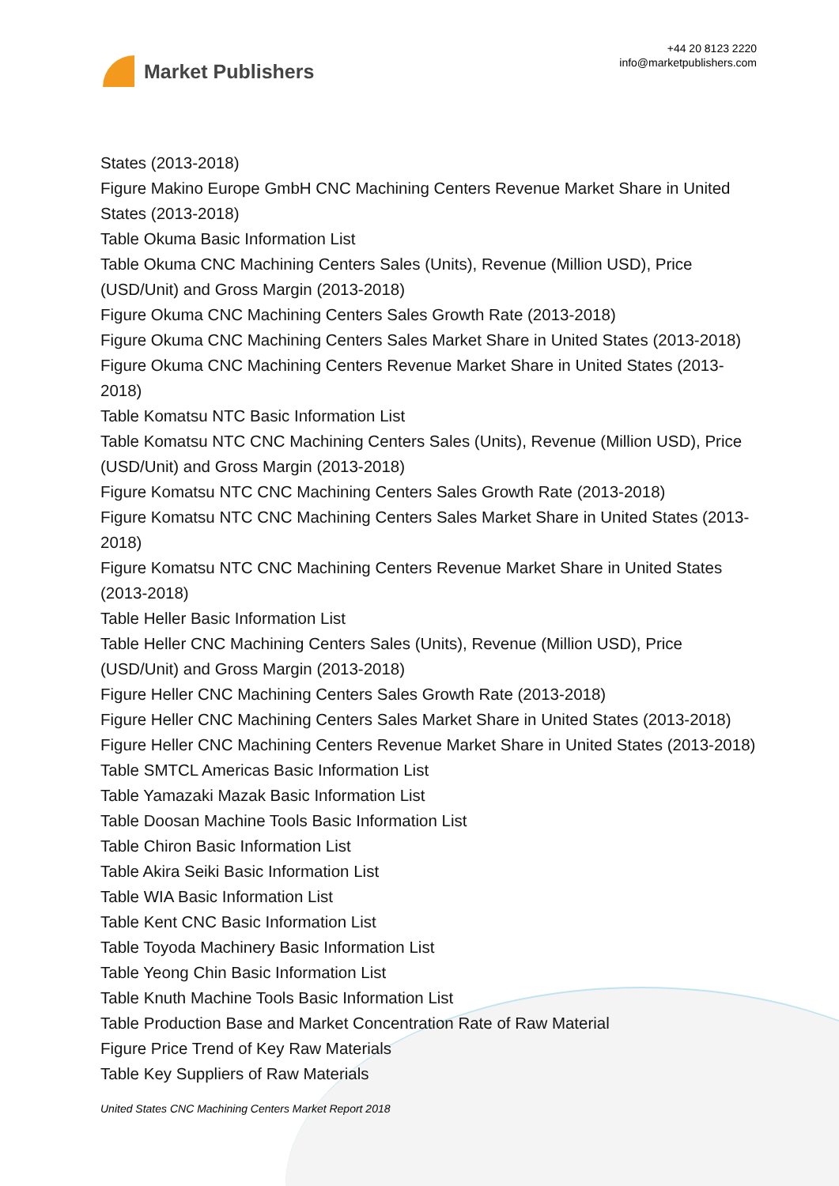Market Publishers
+44 20 8123 2220
info@marketpublishers.com
States (2013-2018)
Figure Makino Europe GmbH CNC Machining Centers Revenue Market Share in United States (2013-2018)
Table Okuma Basic Information List
Table Okuma CNC Machining Centers Sales (Units), Revenue (Million USD), Price (USD/Unit) and Gross Margin (2013-2018)
Figure Okuma CNC Machining Centers Sales Growth Rate (2013-2018)
Figure Okuma CNC Machining Centers Sales Market Share in United States (2013-2018)
Figure Okuma CNC Machining Centers Revenue Market Share in United States (2013-2018)
Table Komatsu NTC Basic Information List
Table Komatsu NTC CNC Machining Centers Sales (Units), Revenue (Million USD), Price (USD/Unit) and Gross Margin (2013-2018)
Figure Komatsu NTC CNC Machining Centers Sales Growth Rate (2013-2018)
Figure Komatsu NTC CNC Machining Centers Sales Market Share in United States (2013-2018)
Figure Komatsu NTC CNC Machining Centers Revenue Market Share in United States (2013-2018)
Table Heller Basic Information List
Table Heller CNC Machining Centers Sales (Units), Revenue (Million USD), Price (USD/Unit) and Gross Margin (2013-2018)
Figure Heller CNC Machining Centers Sales Growth Rate (2013-2018)
Figure Heller CNC Machining Centers Sales Market Share in United States (2013-2018)
Figure Heller CNC Machining Centers Revenue Market Share in United States (2013-2018)
Table SMTCL Americas Basic Information List
Table Yamazaki Mazak Basic Information List
Table Doosan Machine Tools Basic Information List
Table Chiron Basic Information List
Table Akira Seiki Basic Information List
Table WIA Basic Information List
Table Kent CNC Basic Information List
Table Toyoda Machinery Basic Information List
Table Yeong Chin Basic Information List
Table Knuth Machine Tools Basic Information List
Table Production Base and Market Concentration Rate of Raw Material
Figure Price Trend of Key Raw Materials
Table Key Suppliers of Raw Materials
United States CNC Machining Centers Market Report 2018